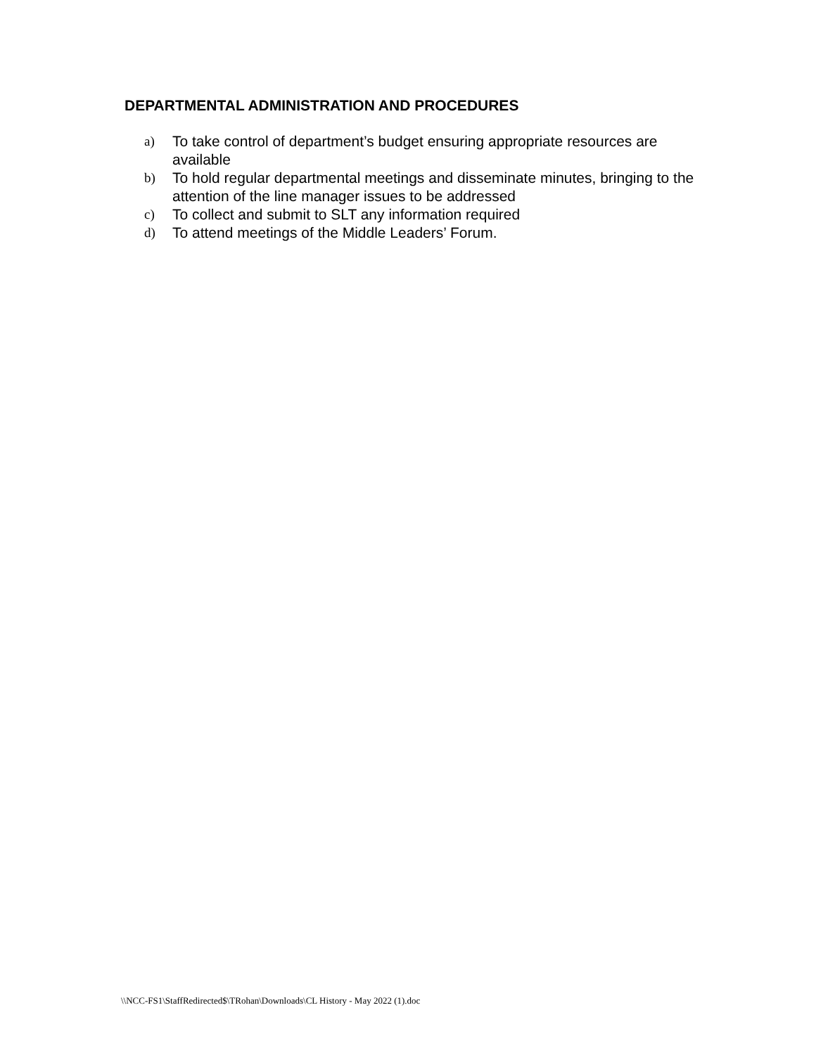DEPARTMENTAL ADMINISTRATION AND PROCEDURES
a) To take control of department’s budget ensuring appropriate resources are available
b) To hold regular departmental meetings and disseminate minutes, bringing to the attention of the line manager issues to be addressed
c) To collect and submit to SLT any information required
d) To attend meetings of the Middle Leaders’ Forum.
\\NCC-FS1\StaffRedirected$\TRohan\Downloads\CL History - May 2022 (1).doc